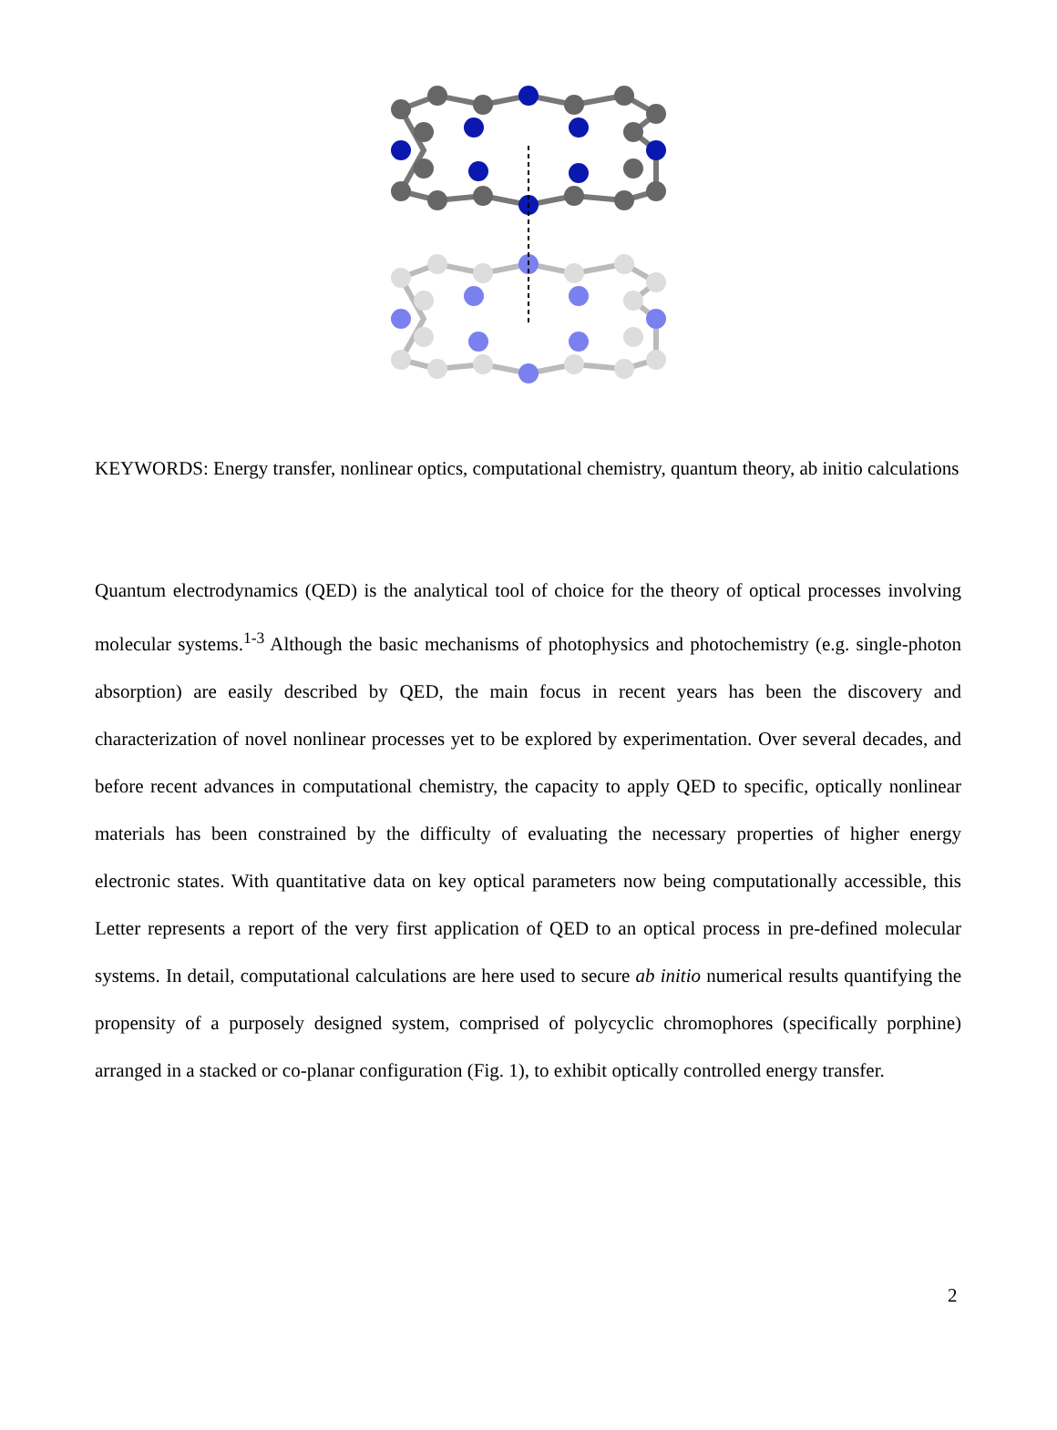KEYWORDS: Energy transfer, nonlinear optics, computational chemistry, quantum theory, ab initio calculations
Quantum electrodynamics (QED) is the analytical tool of choice for the theory of optical processes involving molecular systems.<sup>1-3</sup> Although the basic mechanisms of photophysics and photochemistry (e.g. single-photon absorption) are easily described by QED, the main focus in recent years has been the discovery and characterization of novel nonlinear processes yet to be explored by experimentation. Over several decades, and before recent advances in computational chemistry, the capacity to apply QED to specific, optically nonlinear materials has been constrained by the difficulty of evaluating the necessary properties of higher energy electronic states. With quantitative data on key optical parameters now being computationally accessible, this Letter represents a report of the very first application of QED to an optical process in pre-defined molecular systems. In detail, computational calculations are here used to secure ab initio numerical results quantifying the propensity of a purposely designed system, comprised of polycyclic chromophores (specifically porphine) arranged in a stacked or co-planar configuration (Fig. 1), to exhibit optically controlled energy transfer.
2